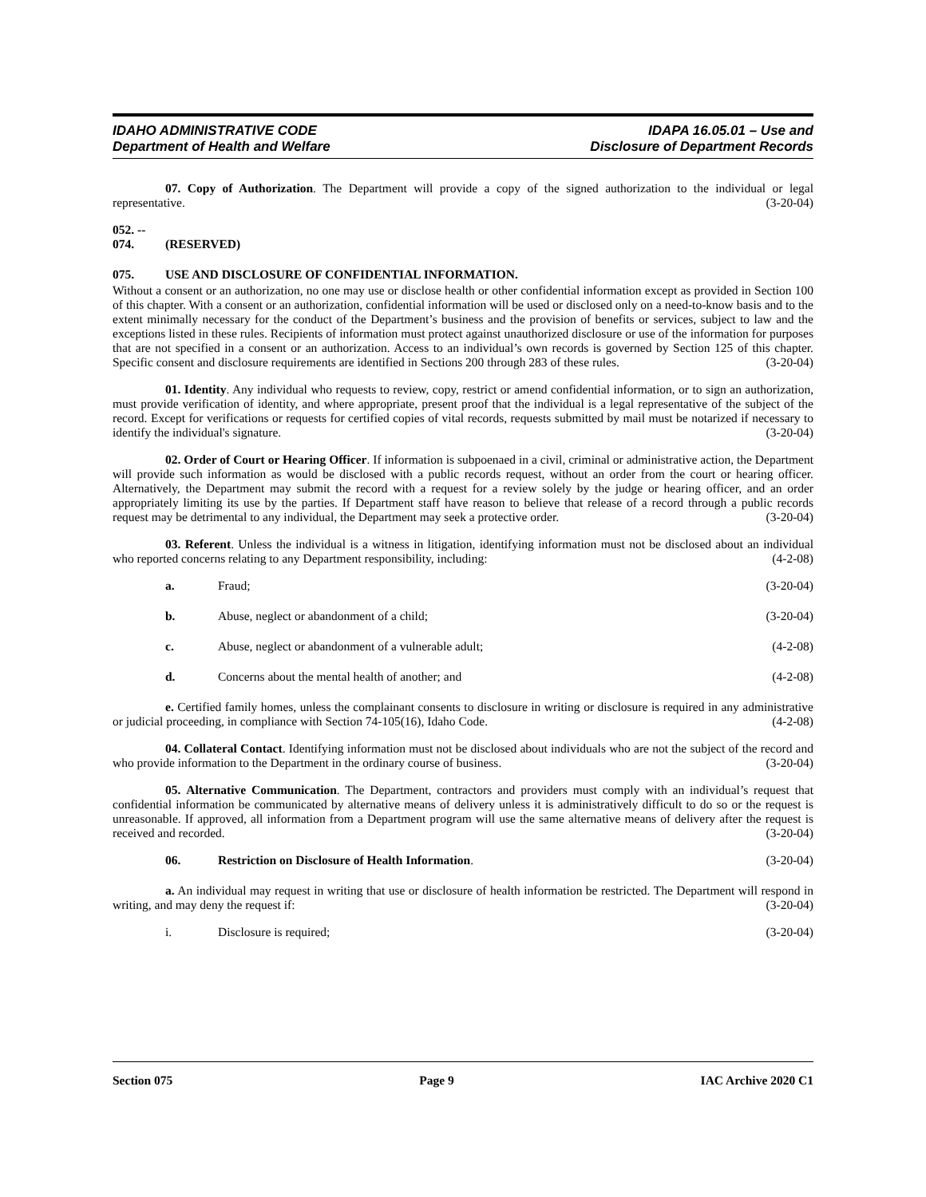IDAHO ADMINISTRATIVE CODE
Department of Health and Welfare
IDAPA 16.05.01 – Use and
Disclosure of Department Records
07. Copy of Authorization. The Department will provide a copy of the signed authorization to the individual or legal representative. (3-20-04)
052. -- 074. (RESERVED)
075. USE AND DISCLOSURE OF CONFIDENTIAL INFORMATION.
Without a consent or an authorization, no one may use or disclose health or other confidential information except as provided in Section 100 of this chapter. With a consent or an authorization, confidential information will be used or disclosed only on a need-to-know basis and to the extent minimally necessary for the conduct of the Department’s business and the provision of benefits or services, subject to law and the exceptions listed in these rules. Recipients of information must protect against unauthorized disclosure or use of the information for purposes that are not specified in a consent or an authorization. Access to an individual’s own records is governed by Section 125 of this chapter. Specific consent and disclosure requirements are identified in Sections 200 through 283 of these rules. (3-20-04)
01. Identity. Any individual who requests to review, copy, restrict or amend confidential information, or to sign an authorization, must provide verification of identity, and where appropriate, present proof that the individual is a legal representative of the subject of the record. Except for verifications or requests for certified copies of vital records, requests submitted by mail must be notarized if necessary to identify the individual's signature. (3-20-04)
02. Order of Court or Hearing Officer. If information is subpoenaed in a civil, criminal or administrative action, the Department will provide such information as would be disclosed with a public records request, without an order from the court or hearing officer. Alternatively, the Department may submit the record with a request for a review solely by the judge or hearing officer, and an order appropriately limiting its use by the parties. If Department staff have reason to believe that release of a record through a public records request may be detrimental to any individual, the Department may seek a protective order. (3-20-04)
03. Referent. Unless the individual is a witness in litigation, identifying information must not be disclosed about an individual who reported concerns relating to any Department responsibility, including: (4-2-08)
a. Fraud; (3-20-04)
b. Abuse, neglect or abandonment of a child; (3-20-04)
c. Abuse, neglect or abandonment of a vulnerable adult; (4-2-08)
d. Concerns about the mental health of another; and (4-2-08)
e. Certified family homes, unless the complainant consents to disclosure in writing or disclosure is required in any administrative or judicial proceeding, in compliance with Section 74-105(16), Idaho Code. (4-2-08)
04. Collateral Contact. Identifying information must not be disclosed about individuals who are not the subject of the record and who provide information to the Department in the ordinary course of business. (3-20-04)
05. Alternative Communication. The Department, contractors and providers must comply with an individual’s request that confidential information be communicated by alternative means of delivery unless it is administratively difficult to do so or the request is unreasonable. If approved, all information from a Department program will use the same alternative means of delivery after the request is received and recorded. (3-20-04)
06. Restriction on Disclosure of Health Information. (3-20-04)
a. An individual may request in writing that use or disclosure of health information be restricted. The Department will respond in writing, and may deny the request if: (3-20-04)
i. Disclosure is required; (3-20-04)
Section 075 Page 9 IAC Archive 2020 C1